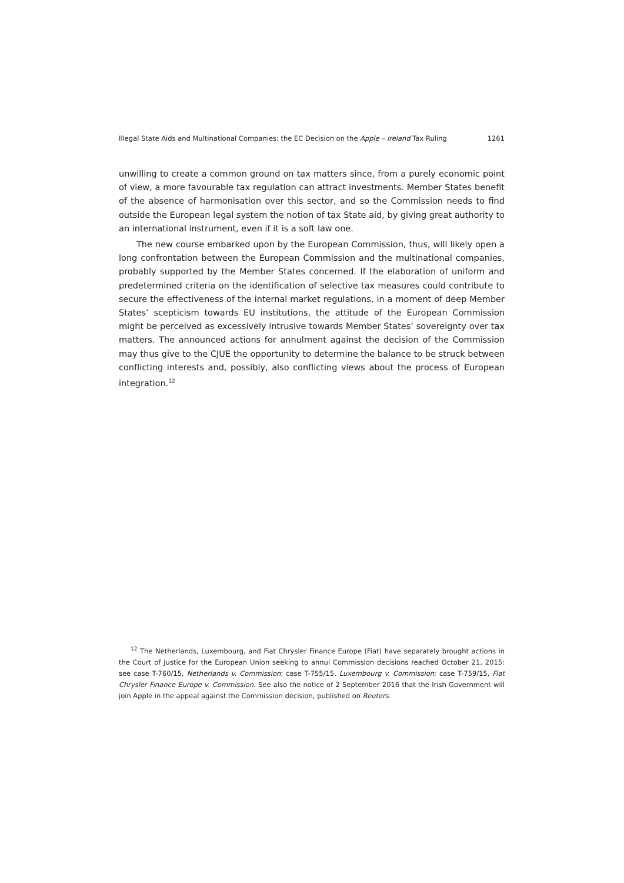Illegal State Aids and Multinational Companies: the EC Decision on the Apple – Ireland Tax Ruling 1261
unwilling to create a common ground on tax matters since, from a purely economic point of view, a more favourable tax regulation can attract investments. Member States benefit of the absence of harmonisation over this sector, and so the Commission needs to find outside the European legal system the notion of tax State aid, by giving great authority to an international instrument, even if it is a soft law one.
The new course embarked upon by the European Commission, thus, will likely open a long confrontation between the European Commission and the multinational companies, probably supported by the Member States concerned. If the elaboration of uniform and predetermined criteria on the identification of selective tax measures could contribute to secure the effectiveness of the internal market regulations, in a moment of deep Member States’ scepticism towards EU institutions, the attitude of the European Commission might be perceived as excessively intrusive towards Member States’ sovereignty over tax matters. The announced actions for annulment against the decision of the Commission may thus give to the CJUE the opportunity to determine the balance to be struck between conflicting interests and, possibly, also conflicting views about the process of European integration.<sup>12</sup>
<sup>12</sup> The Netherlands, Luxembourg, and Fiat Chrysler Finance Europe (Fiat) have separately brought actions in the Court of Justice for the European Union seeking to annul Commission decisions reached October 21, 2015: see case T-760/15, Netherlands v. Commission; case T-755/15, Luxembourg v. Commission; case T-759/15, Fiat Chrysler Finance Europe v. Commission. See also the notice of 2 September 2016 that the Irish Government will join Apple in the appeal against the Commission decision, published on Reuters.